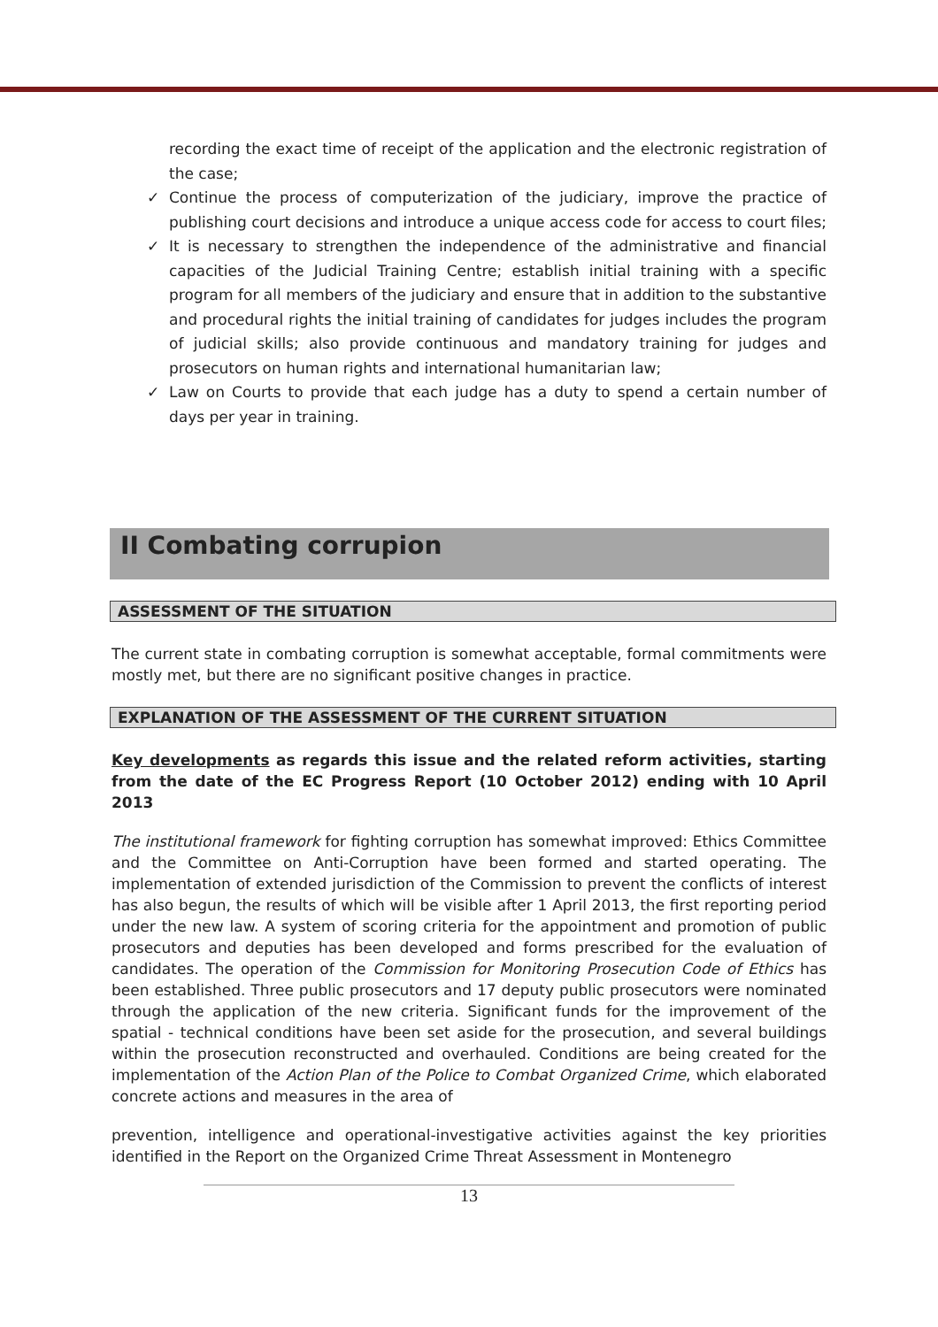recording the exact time of receipt of the application and the electronic registration of the case;
✓ Continue the process of computerization of the judiciary, improve the practice of publishing court decisions and introduce a unique access code for access to court files;
✓ It is necessary to strengthen the independence of the administrative and financial capacities of the Judicial Training Centre; establish initial training with a specific program for all members of the judiciary and ensure that in addition to the substantive and procedural rights the initial training of candidates for judges includes the program of judicial skills; also provide continuous and mandatory training for judges and prosecutors on human rights and international humanitarian law;
✓ Law on Courts to provide that each judge has a duty to spend a certain number of days per year in training.
II Combating corrupion
ASSESSMENT OF THE SITUATION
The current state in combating corruption is somewhat acceptable, formal commitments were mostly met, but there are no significant positive changes in practice.
EXPLANATION OF THE ASSESSMENT OF THE CURRENT SITUATION
Key developments as regards this issue and the related reform activities, starting from the date of the EC Progress Report (10 October 2012) ending with 10 April 2013
The institutional framework for fighting corruption has somewhat improved: Ethics Committee and the Committee on Anti-Corruption have been formed and started operating. The implementation of extended jurisdiction of the Commission to prevent the conflicts of interest has also begun, the results of which will be visible after 1 April 2013, the first reporting period under the new law. A system of scoring criteria for the appointment and promotion of public prosecutors and deputies has been developed and forms prescribed for the evaluation of candidates. The operation of the Commission for Monitoring Prosecution Code of Ethics has been established. Three public prosecutors and 17 deputy public prosecutors were nominated through the application of the new criteria. Significant funds for the improvement of the spatial - technical conditions have been set aside for the prosecution, and several buildings within the prosecution reconstructed and overhauled. Conditions are being created for the implementation of the Action Plan of the Police to Combat Organized Crime, which elaborated concrete actions and measures in the area of
prevention, intelligence and operational-investigative activities against the key priorities identified in the Report on the Organized Crime Threat Assessment in Montenegro
13